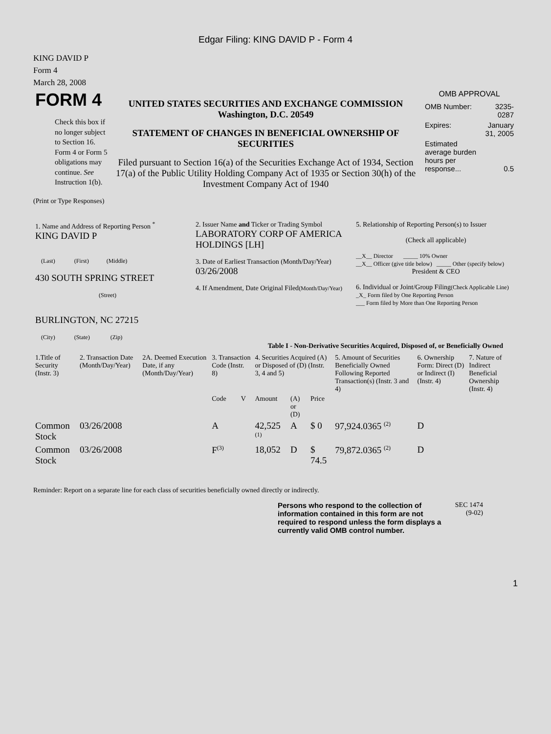Edgar Filing: KING DAVID P - Form 4
KING DAVID P
Form 4
March 28, 2008
| FORM 4 Check this box if no longer subject to Section 16. Form 4 or Form 5 obligations may continue. See Instruction 1(b). | UNITED STATES SECURITIES AND EXCHANGE COMMISSION Washington, D.C. 20549 STATEMENT OF CHANGES IN BENEFICIAL OWNERSHIP OF SECURITIES Filed pursuant to Section 16(a) of the Securities Exchange Act of 1934, Section 17(a) of the Public Utility Holding Company Act of 1935 or Section 30(h) of the Investment Company Act of 1940 | OMB APPROVAL / OMB Number: / 3235-0287 / / Expires: / January 31, 2005 / / Estimated average burden hours per response... / 0.5 / |
(Print or Type Responses)
| 1. Name and Address of Reporting Person <sup>*</sup> KING DAVID P (Last) (First) (Middle) 430 SOUTH SPRING STREET (Street) BURLINGTON, NC 27215 (City) (State) (Zip) | 2. Issuer Name and Ticker or Trading Symbol LABORATORY CORP OF AMERICA HOLDINGS [LH] 3. Date of Earliest Transaction (Month/Day/Year) 03/26/2008 4. If Amendment, Date Original Filed (Month/Day/Year) | 5. Relationship of Reporting Person(s) to Issuer (Check all applicable) __X__ Director _____ 10% Owner __X__ Officer (give title below) _____ Other (specify below) President & CEO 6. Individual or Joint/Group Filing (Check Applicable Line) _X_ Form filed by One Reporting Person ___ Form filed by More than One Reporting Person |
Table I - Non-Derivative Securities Acquired, Disposed of, or Beneficially Owned
| 1.Title of Security (Instr. 3) | 2. Transaction Date (Month/Day/Year) | 2A. Deemed Execution Date, if any (Month/Day/Year) | 3. Transaction Code (Instr. 8) | | 4. Securities Acquired (A) or Disposed of (D) (Instr. 3, 4 and 5) | | | 5. Amount of Securities Beneficially Owned Following Reported Transaction(s) (Instr. 3 and 4) | 6. Ownership Form: Direct (D) or Indirect (I) (Instr. 4) | 7. Nature of Indirect Beneficial Ownership (Instr. 4) |
| --- | --- | --- | --- | --- | --- | --- | --- | --- | --- | --- |
| | | | Code | V | Amount | (A) or (D) | Price | | | |
| Common Stock | 03/26/2008 | | A | | 42,525 <sup>(1)</sup> | A | $ 0 | 97,924.0365 <sup>(2)</sup> | D | |
| Common Stock | 03/26/2008 | | F<sup>(3)</sup> | | 18,052 | D | $ 74.5 | 79,872.0365 <sup>(2)</sup> | D | |
Reminder: Report on a separate line for each class of securities beneficially owned directly or indirectly.
Persons who respond to the collection of information contained in this form are not required to respond unless the form displays a currently valid OMB control number.
SEC 1474
(9-02)
1